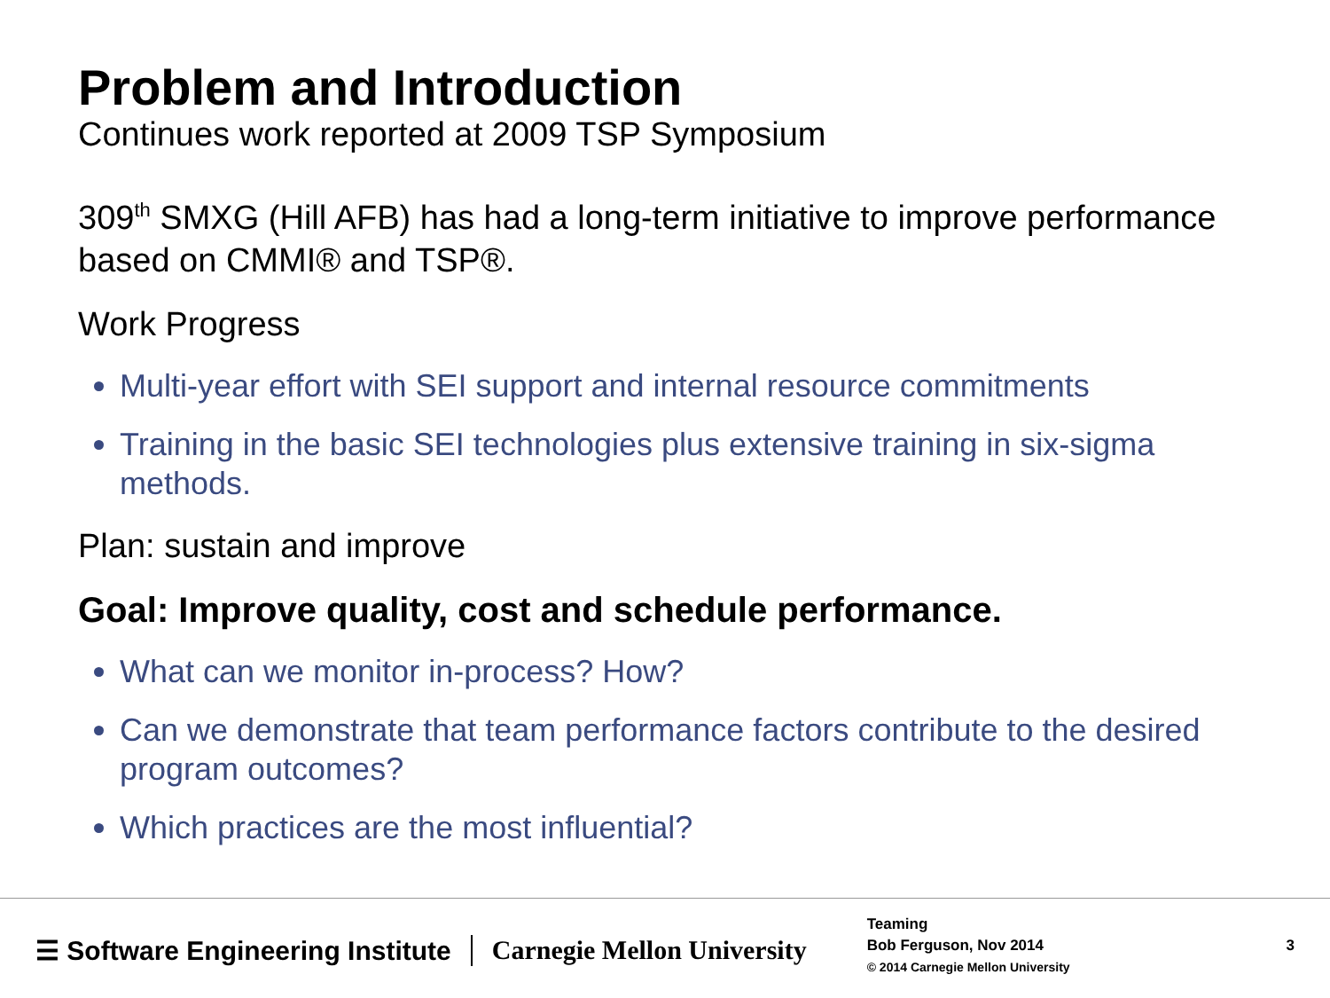Problem and Introduction
Continues work reported at 2009 TSP Symposium
309<sup>th</sup> SMXG (Hill AFB) has had a long-term initiative to improve performance based on CMMI® and TSP®.
Work Progress
Multi-year effort with SEI support and internal resource commitments
Training in the basic SEI technologies plus extensive training in six-sigma methods.
Plan: sustain and improve
Goal: Improve quality, cost and schedule performance.
What can we monitor in-process? How?
Can we demonstrate that team performance factors contribute to the desired program outcomes?
Which practices are the most influential?
☰ Software Engineering Institute
Carnegie Mellon University
Teaming
Bob Ferguson, Nov 2014
© 2014 Carnegie Mellon University
3